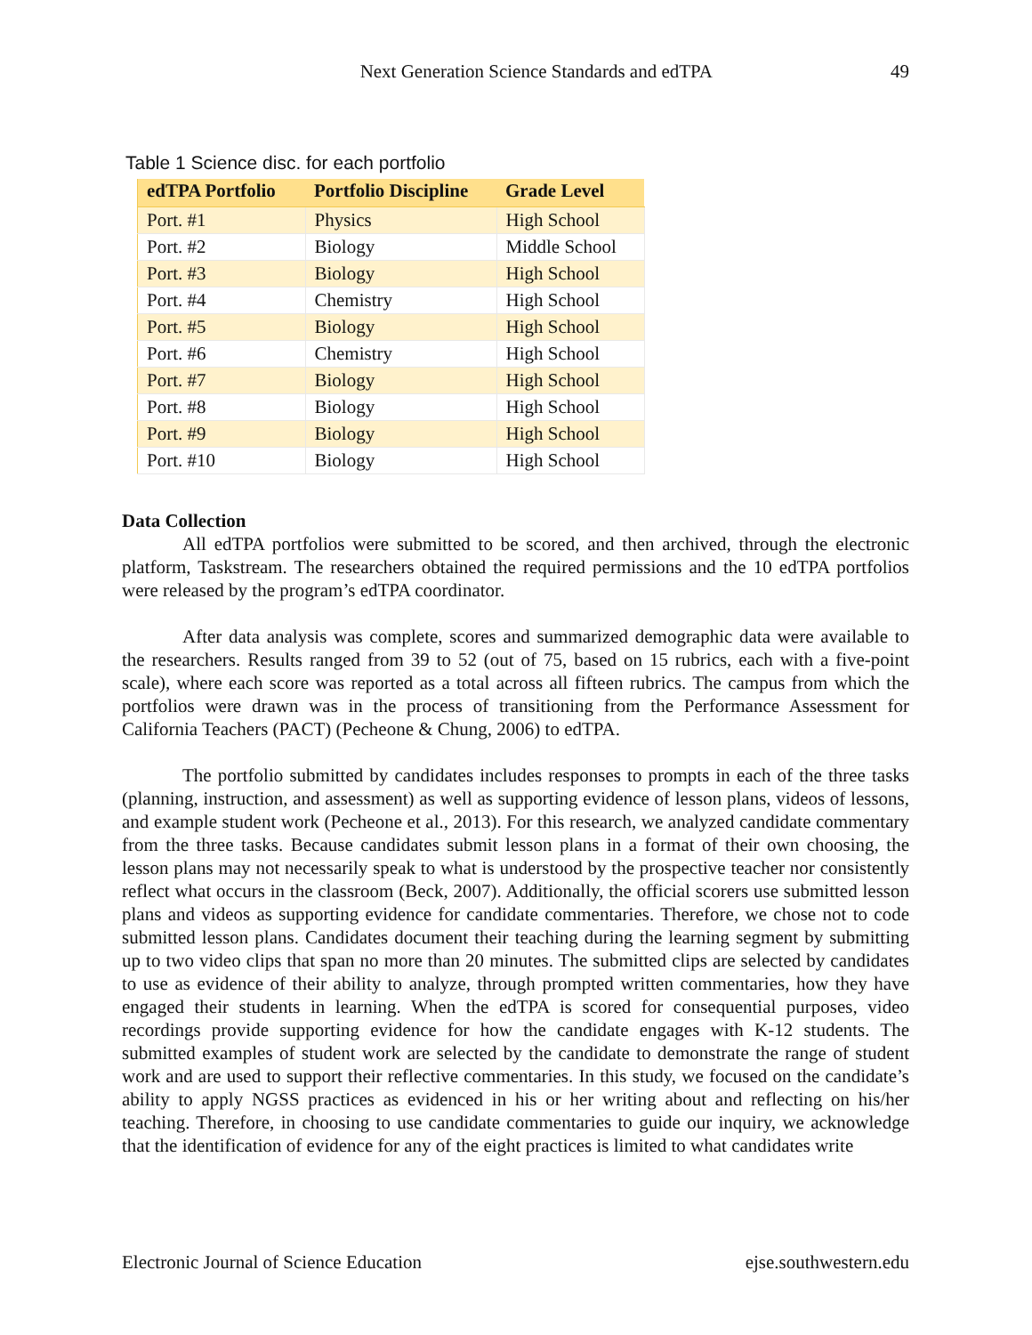Next Generation Science Standards and edTPA 49
Table 1 Science disc. for each portfolio
| edTPA Portfolio | Portfolio Discipline | Grade Level |
| --- | --- | --- |
| Port. #1 | Physics | High School |
| Port. #2 | Biology | Middle School |
| Port. #3 | Biology | High School |
| Port. #4 | Chemistry | High School |
| Port. #5 | Biology | High School |
| Port. #6 | Chemistry | High School |
| Port. #7 | Biology | High School |
| Port. #8 | Biology | High School |
| Port. #9 | Biology | High School |
| Port. #10 | Biology | High School |
Data Collection
All edTPA portfolios were submitted to be scored, and then archived, through the electronic platform, Taskstream. The researchers obtained the required permissions and the 10 edTPA portfolios were released by the program’s edTPA coordinator.
After data analysis was complete, scores and summarized demographic data were available to the researchers. Results ranged from 39 to 52 (out of 75, based on 15 rubrics, each with a five-point scale), where each score was reported as a total across all fifteen rubrics. The campus from which the portfolios were drawn was in the process of transitioning from the Performance Assessment for California Teachers (PACT) (Pecheone & Chung, 2006) to edTPA.
The portfolio submitted by candidates includes responses to prompts in each of the three tasks (planning, instruction, and assessment) as well as supporting evidence of lesson plans, videos of lessons, and example student work (Pecheone et al., 2013). For this research, we analyzed candidate commentary from the three tasks. Because candidates submit lesson plans in a format of their own choosing, the lesson plans may not necessarily speak to what is understood by the prospective teacher nor consistently reflect what occurs in the classroom (Beck, 2007). Additionally, the official scorers use submitted lesson plans and videos as supporting evidence for candidate commentaries. Therefore, we chose not to code submitted lesson plans. Candidates document their teaching during the learning segment by submitting up to two video clips that span no more than 20 minutes. The submitted clips are selected by candidates to use as evidence of their ability to analyze, through prompted written commentaries, how they have engaged their students in learning. When the edTPA is scored for consequential purposes, video recordings provide supporting evidence for how the candidate engages with K-12 students. The submitted examples of student work are selected by the candidate to demonstrate the range of student work and are used to support their reflective commentaries. In this study, we focused on the candidate’s ability to apply NGSS practices as evidenced in his or her writing about and reflecting on his/her teaching. Therefore, in choosing to use candidate commentaries to guide our inquiry, we acknowledge that the identification of evidence for any of the eight practices is limited to what candidates write
Electronic Journal of Science Education ejse.southwestern.edu